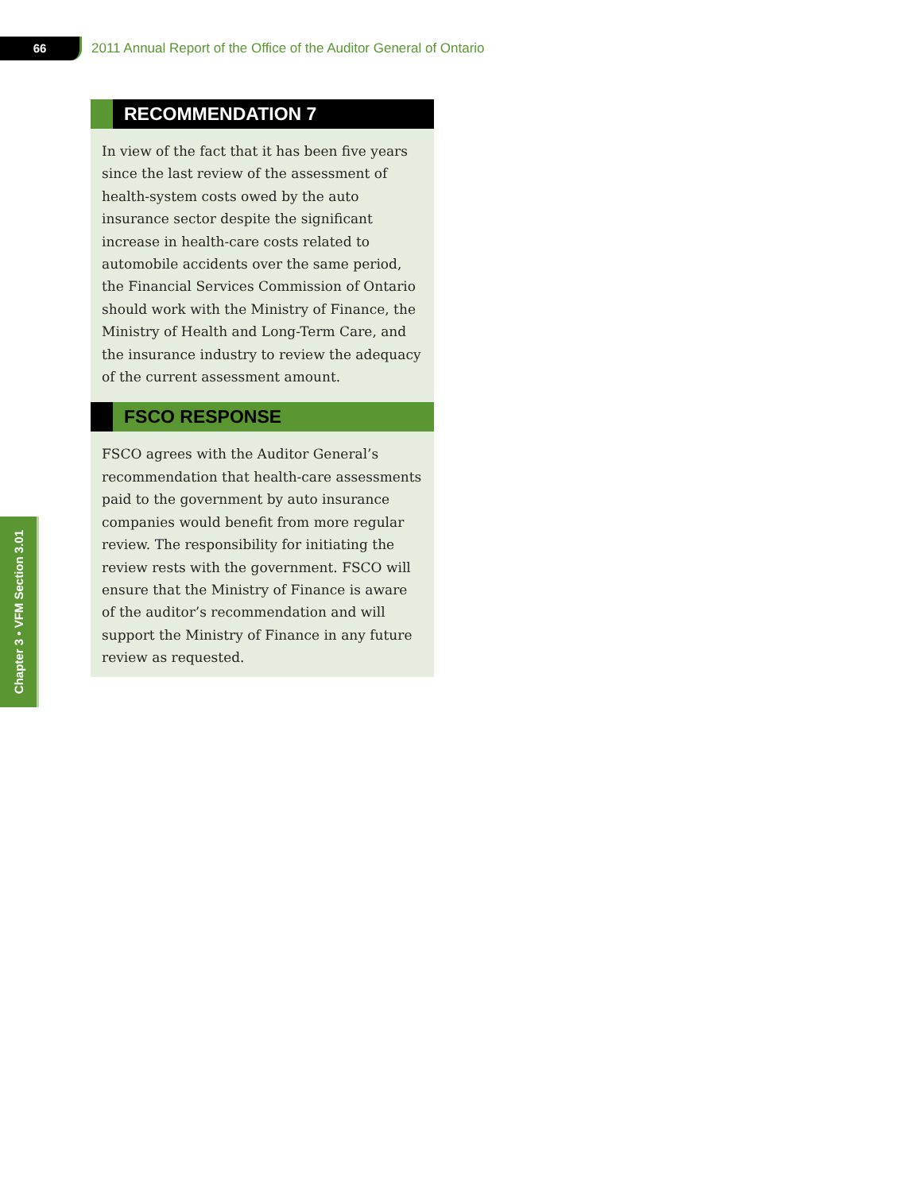66
2011 Annual Report of the Office of the Auditor General of Ontario
RECOMMENDATION 7
In view of the fact that it has been five years since the last review of the assessment of health-system costs owed by the auto insurance sector despite the significant increase in health-care costs related to automobile accidents over the same period, the Financial Services Commission of Ontario should work with the Ministry of Finance, the Ministry of Health and Long-Term Care, and the insurance industry to review the adequacy of the current assessment amount.
FSCO RESPONSE
FSCO agrees with the Auditor General’s recommendation that health-care assessments paid to the government by auto insurance companies would benefit from more regular review. The responsibility for initiating the review rests with the government. FSCO will ensure that the Ministry of Finance is aware of the auditor’s recommendation and will support the Ministry of Finance in any future review as requested.
Chapter 3 • VFM Section 3.01